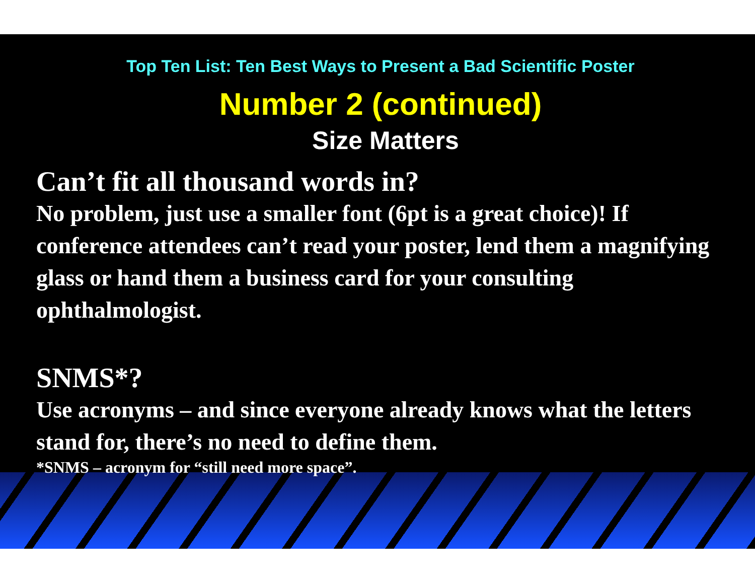Top Ten List: Ten Best Ways to Present a Bad Scientific Poster
Number 2 (continued)
Size Matters
Can’t fit all thousand words in?
No problem, just use a smaller font (6pt is a great choice)! If conference attendees can’t read your poster, lend them a magnifying glass or hand them a business card for your consulting ophthalmologist.
SNMS*?
Use acronyms – and since everyone already knows what the letters stand for, there’s no need to define them.
*SNMS – acronym for “still need more space”.